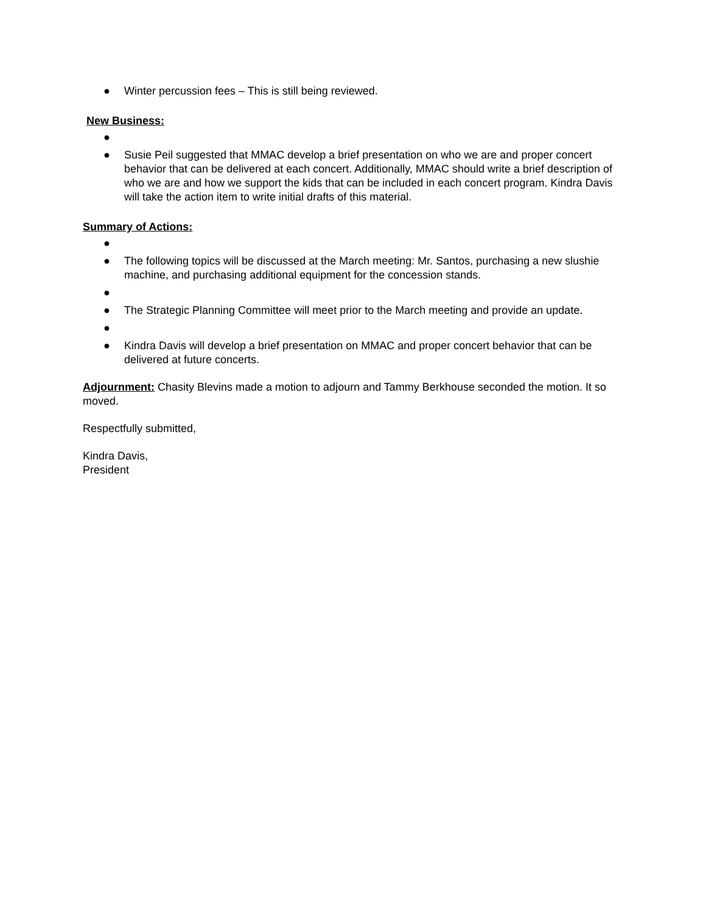● Winter percussion fees – This is still being reviewed.
New Business:
●
● Susie Peil suggested that MMAC develop a brief presentation on who we are and proper concert behavior that can be delivered at each concert. Additionally, MMAC should write a brief description of who we are and how we support the kids that can be included in each concert program. Kindra Davis will take the action item to write initial drafts of this material.
Summary of Actions:
●
● The following topics will be discussed at the March meeting: Mr. Santos, purchasing a new slushie machine, and purchasing additional equipment for the concession stands.
●
● The Strategic Planning Committee will meet prior to the March meeting and provide an update.
●
● Kindra Davis will develop a brief presentation on MMAC and proper concert behavior that can be delivered at future concerts.
Adjournment: Chasity Blevins made a motion to adjourn and Tammy Berkhouse seconded the motion. It so moved.
Respectfully submitted,
Kindra Davis,
President